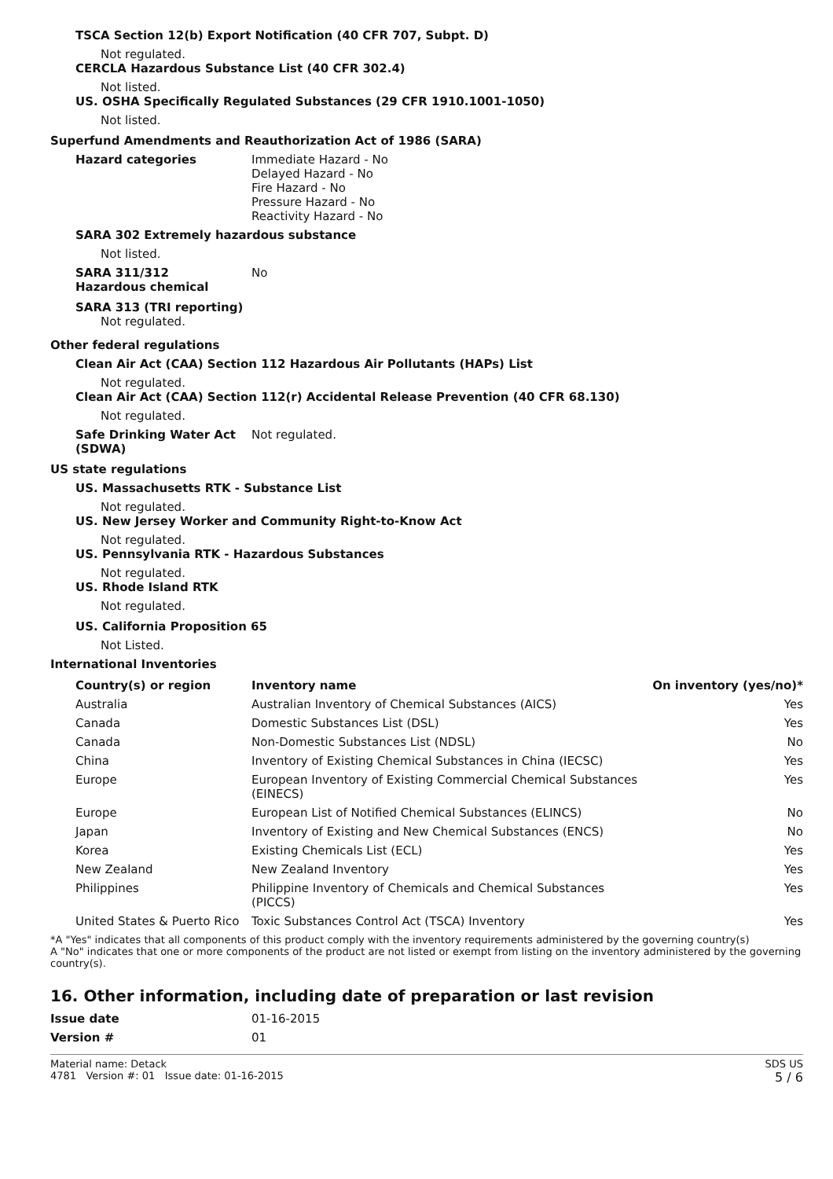TSCA Section 12(b) Export Notification (40 CFR 707, Subpt. D)
Not regulated.
CERCLA Hazardous Substance List (40 CFR 302.4)
Not listed.
US. OSHA Specifically Regulated Substances (29 CFR 1910.1001-1050)
Not listed.
Superfund Amendments and Reauthorization Act of 1986 (SARA)
Hazard categories Immediate Hazard - No
Delayed Hazard - No
Fire Hazard - No
Pressure Hazard - No
Reactivity Hazard - No
SARA 302 Extremely hazardous substance
Not listed.
SARA 311/312
Hazardous chemical
No
SARA 313 (TRI reporting)
Not regulated.
Other federal regulations
Clean Air Act (CAA) Section 112 Hazardous Air Pollutants (HAPs) List
Not regulated.
Clean Air Act (CAA) Section 112(r) Accidental Release Prevention (40 CFR 68.130)
Not regulated.
Safe Drinking Water Act (SDWA)
Not regulated.
US state regulations
US. Massachusetts RTK - Substance List
Not regulated.
US. New Jersey Worker and Community Right-to-Know Act
Not regulated.
US. Pennsylvania RTK - Hazardous Substances
Not regulated.
US. Rhode Island RTK
Not regulated.
US. California Proposition 65
Not Listed.
International Inventories
| Country(s) or region | Inventory name | On inventory (yes/no)* |
| --- | --- | --- |
| Australia | Australian Inventory of Chemical Substances (AICS) | Yes |
| Canada | Domestic Substances List (DSL) | Yes |
| Canada | Non-Domestic Substances List (NDSL) | No |
| China | Inventory of Existing Chemical Substances in China (IECSC) | Yes |
| Europe | European Inventory of Existing Commercial Chemical Substances (EINECS) | Yes |
| Europe | European List of Notified Chemical Substances (ELINCS) | No |
| Japan | Inventory of Existing and New Chemical Substances (ENCS) | No |
| Korea | Existing Chemicals List (ECL) | Yes |
| New Zealand | New Zealand Inventory | Yes |
| Philippines | Philippine Inventory of Chemicals and Chemical Substances (PICCS) | Yes |
| United States & Puerto Rico | Toxic Substances Control Act (TSCA) Inventory | Yes |
*A "Yes" indicates that all components of this product comply with the inventory requirements administered by the governing country(s)
A "No" indicates that one or more components of the product are not listed or exempt from listing on the inventory administered by the governing country(s).
16. Other information, including date of preparation or last revision
Issue date 01-16-2015
Version # 01
Material name: Detack
4781 Version #: 01 Issue date: 01-16-2015
SDS US
5 / 6